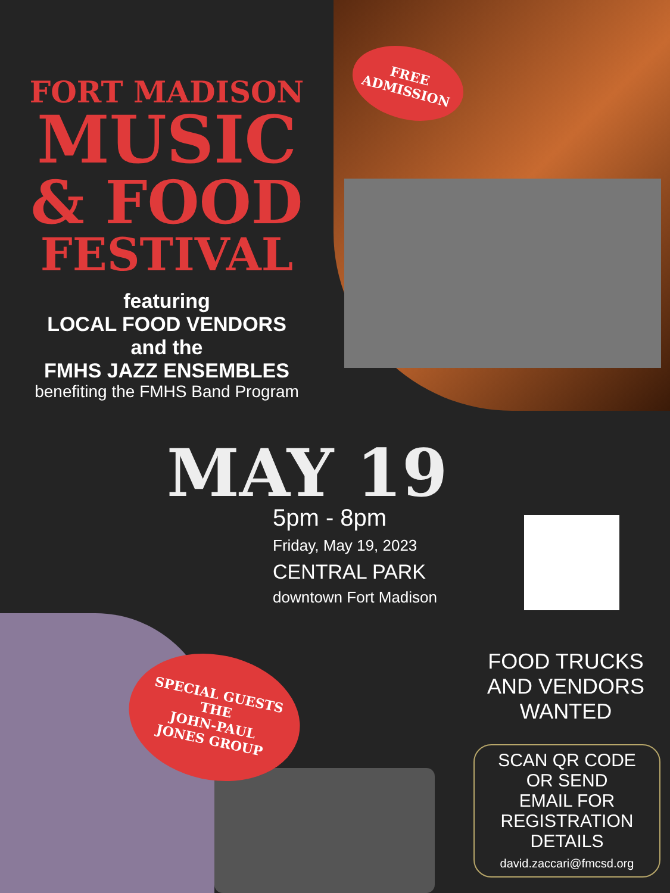FORT MADISON
MUSIC
& FOOD
FESTIVAL
featuring
LOCAL FOOD VENDORS
and the
FMHS JAZZ ENSEMBLES
benefiting the FMHS Band Program
FREE
ADMISSION
MAY 19
5pm - 8pm
Friday, May 19, 2023
CENTRAL PARK
downtown Fort Madison
SPECIAL GUESTS
THE
JOHN-PAUL
JONES GROUP
FOOD TRUCKS
AND VENDORS
WANTED
SCAN QR CODE
OR SEND
EMAIL FOR
REGISTRATION
DETAILS
david.zaccari@fmcsd.org